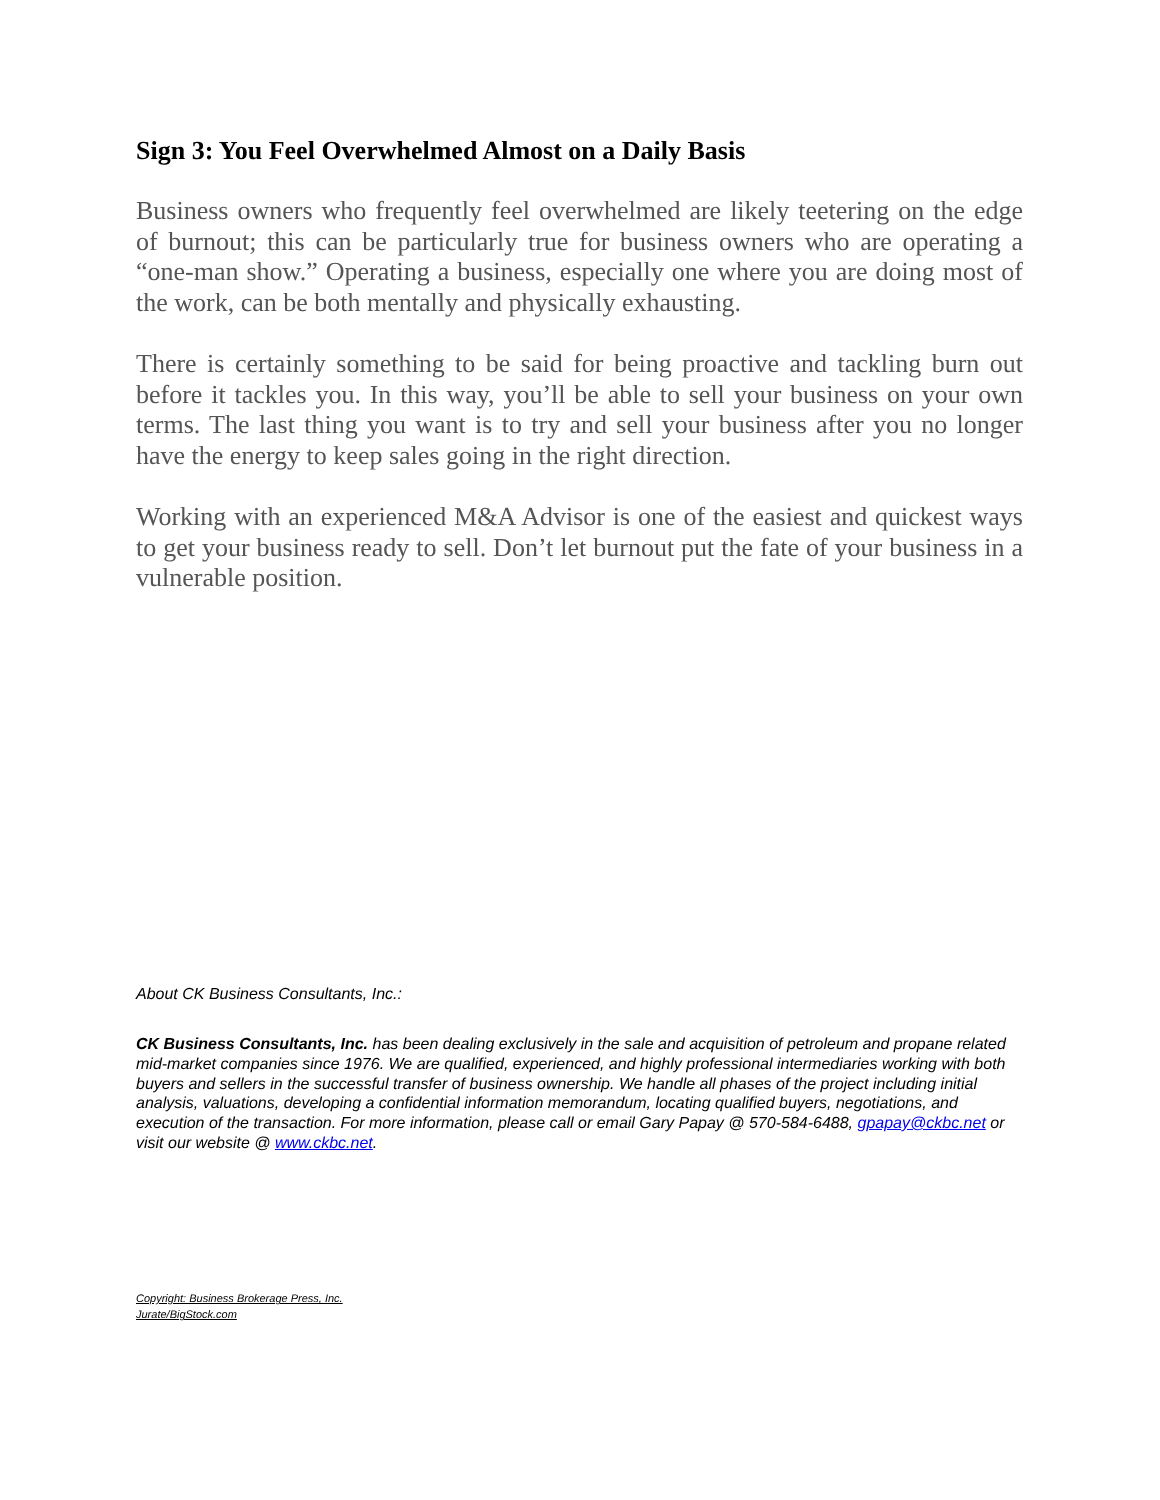Sign 3: You Feel Overwhelmed Almost on a Daily Basis
Business owners who frequently feel overwhelmed are likely teetering on the edge of burnout; this can be particularly true for business owners who are operating a “one-man show.” Operating a business, especially one where you are doing most of the work, can be both mentally and physically exhausting.
There is certainly something to be said for being proactive and tackling burn out before it tackles you. In this way, you’ll be able to sell your business on your own terms. The last thing you want is to try and sell your business after you no longer have the energy to keep sales going in the right direction.
Working with an experienced M&A Advisor is one of the easiest and quickest ways to get your business ready to sell. Don’t let burnout put the fate of your business in a vulnerable position.
About CK Business Consultants, Inc.:
CK Business Consultants, Inc. has been dealing exclusively in the sale and acquisition of petroleum and propane related mid-market companies since 1976. We are qualified, experienced, and highly professional intermediaries working with both buyers and sellers in the successful transfer of business ownership. We handle all phases of the project including initial analysis, valuations, developing a confidential information memorandum, locating qualified buyers, negotiations, and execution of the transaction. For more information, please call or email Gary Papay @ 570-584-6488, gpapay@ckbc.net or visit our website @ www.ckbc.net.
Copyright: Business Brokerage Press, Inc.
Jurate/BigStock.com